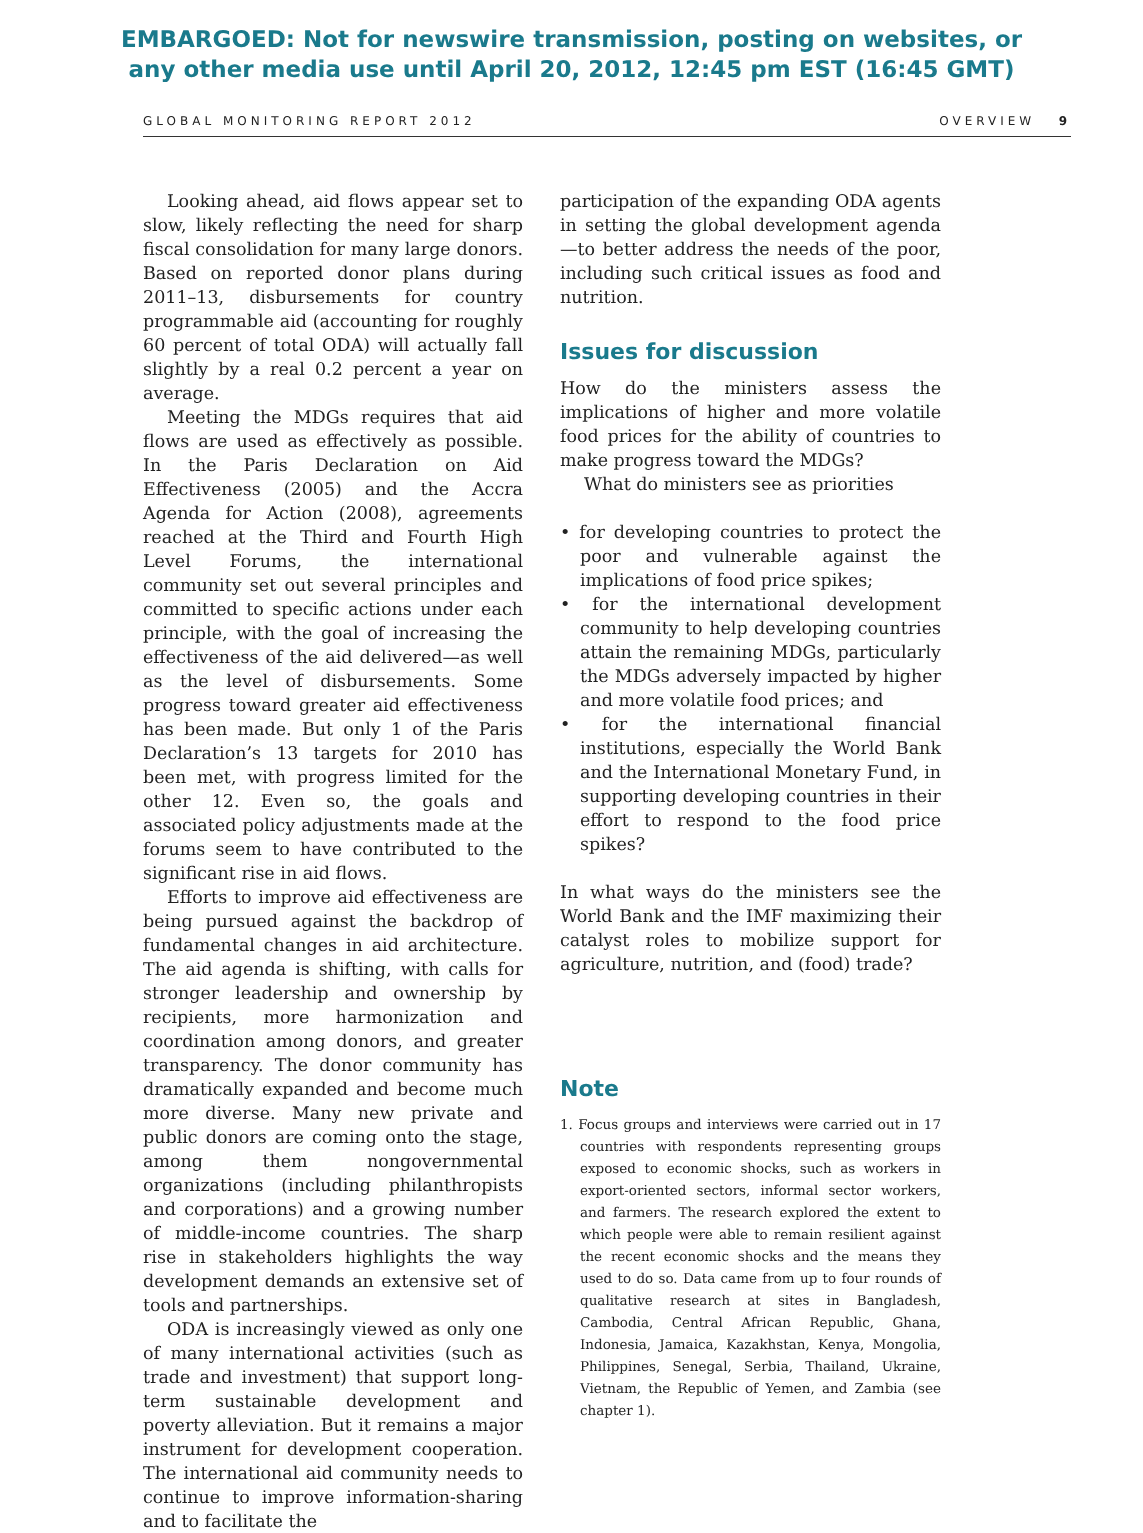EMBARGOED: Not for newswire transmission, posting on websites, or
any other media use until April 20, 2012, 12:45 pm EST (16:45 GMT)
GLOBAL MONITORING REPORT 2012 OVERVIEW 9
Looking ahead, aid flows appear set to slow, likely reflecting the need for sharp fiscal consolidation for many large donors. Based on reported donor plans during 2011–13, disbursements for country programmable aid (accounting for roughly 60 percent of total ODA) will actually fall slightly by a real 0.2 percent a year on average.
Meeting the MDGs requires that aid flows are used as effectively as possible. In the Paris Declaration on Aid Effectiveness (2005) and the Accra Agenda for Action (2008), agreements reached at the Third and Fourth High Level Forums, the international community set out several principles and committed to specific actions under each principle, with the goal of increasing the effectiveness of the aid delivered—as well as the level of disbursements. Some progress toward greater aid effectiveness has been made. But only 1 of the Paris Declaration’s 13 targets for 2010 has been met, with progress limited for the other 12. Even so, the goals and associated policy adjustments made at the forums seem to have contributed to the significant rise in aid flows.
Efforts to improve aid effectiveness are being pursued against the backdrop of fundamental changes in aid architecture. The aid agenda is shifting, with calls for stronger leadership and ownership by recipients, more harmonization and coordination among donors, and greater transparency. The donor community has dramatically expanded and become much more diverse. Many new private and public donors are coming onto the stage, among them nongovernmental organizations (including philanthropists and corporations) and a growing number of middle-income countries. The sharp rise in stakeholders highlights the way development demands an extensive set of tools and partnerships.
ODA is increasingly viewed as only one of many international activities (such as trade and investment) that support long-term sustainable development and poverty alleviation. But it remains a major instrument for development cooperation. The international aid community needs to continue to improve information-sharing and to facilitate the
participation of the expanding ODA agents in setting the global development agenda—to better address the needs of the poor, including such critical issues as food and nutrition.
Issues for discussion
How do the ministers assess the implications of higher and more volatile food prices for the ability of countries to make progress toward the MDGs?
What do ministers see as priorities
• for developing countries to protect the poor and vulnerable against the implications of food price spikes;
• for the international development community to help developing countries attain the remaining MDGs, particularly the MDGs adversely impacted by higher and more volatile food prices; and
• for the international financial institutions, especially the World Bank and the International Monetary Fund, in supporting developing countries in their effort to respond to the food price spikes?
In what ways do the ministers see the World Bank and the IMF maximizing their catalyst roles to mobilize support for agriculture, nutrition, and (food) trade?
Note
1. Focus groups and interviews were carried out in 17 countries with respondents representing groups exposed to economic shocks, such as workers in export-oriented sectors, informal sector workers, and farmers. The research explored the extent to which people were able to remain resilient against the recent economic shocks and the means they used to do so. Data came from up to four rounds of qualitative research at sites in Bangladesh, Cambodia, Central African Republic, Ghana, Indonesia, Jamaica, Kazakhstan, Kenya, Mongolia, Philippines, Senegal, Serbia, Thailand, Ukraine, Vietnam, the Republic of Yemen, and Zambia (see chapter 1).